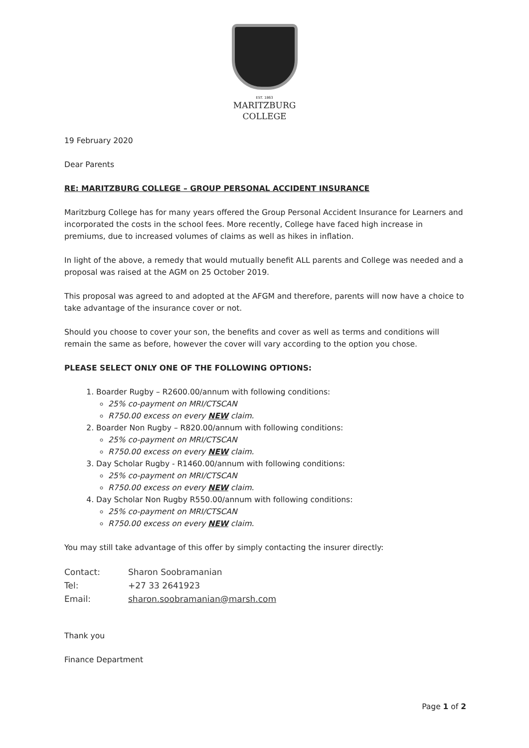EST. 1863
MARITZBURG
COLLEGE
19 February 2020
Dear Parents
RE: MARITZBURG COLLEGE – GROUP PERSONAL ACCIDENT INSURANCE
Maritzburg College has for many years offered the Group Personal Accident Insurance for Learners and incorporated the costs in the school fees. More recently, College have faced high increase in premiums, due to increased volumes of claims as well as hikes in inflation.
In light of the above, a remedy that would mutually benefit ALL parents and College was needed and a proposal was raised at the AGM on 25 October 2019.
This proposal was agreed to and adopted at the AFGM and therefore, parents will now have a choice to take advantage of the insurance cover or not.
Should you choose to cover your son, the benefits and cover as well as terms and conditions will remain the same as before, however the cover will vary according to the option you chose.
PLEASE SELECT ONLY ONE OF THE FOLLOWING OPTIONS:
1. Boarder Rugby – R2600.00/annum with following conditions:
25% co-payment on MRI/CTSCAN
R750.00 excess on every NEW claim.
2. Boarder Non Rugby – R820.00/annum with following conditions:
25% co-payment on MRI/CTSCAN
R750.00 excess on every NEW claim.
3. Day Scholar Rugby - R1460.00/annum with following conditions:
25% co-payment on MRI/CTSCAN
R750.00 excess on every NEW claim.
4. Day Scholar Non Rugby R550.00/annum with following conditions:
25% co-payment on MRI/CTSCAN
R750.00 excess on every NEW claim.
You may still take advantage of this offer by simply contacting the insurer directly:
| Contact: | Sharon Soobramanian |
| Tel: | +27 33 2641923 |
| Email: | sharon.soobramanian@marsh.com |
Thank you
Finance Department
Page 1 of 2